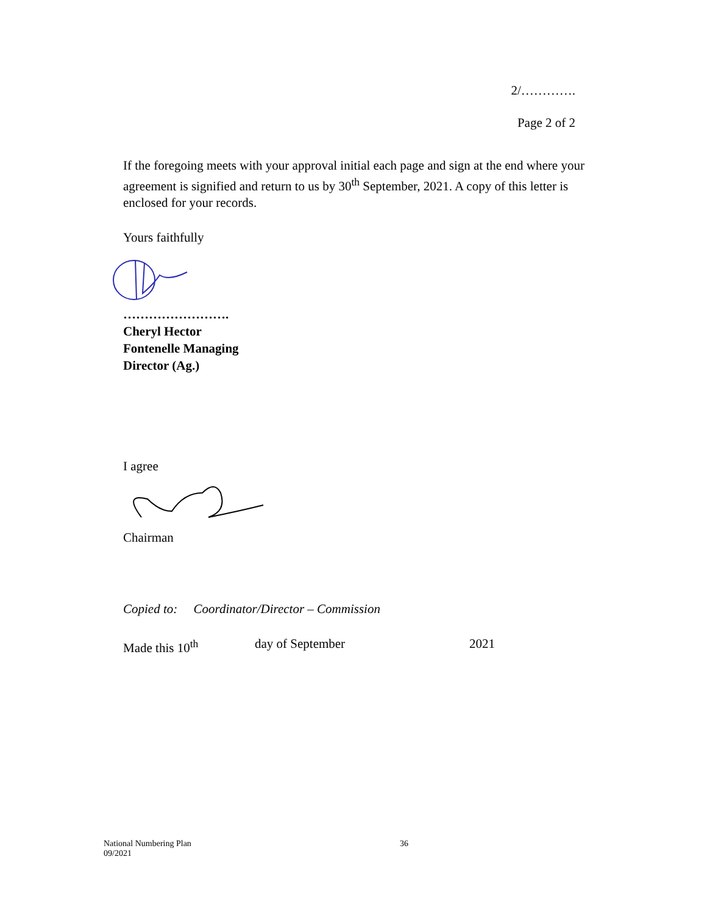2/………….
Page 2 of 2
If the foregoing meets with your approval initial each page and sign at the end where your agreement is signified and return to us by 30<sup>th</sup> September, 2021. A copy of this letter is enclosed for your records.
Yours faithfully
…………………….
Cheryl Hector
Fontenelle Managing
Director (Ag.)
I agree
Chairman
Copied to: Coordinator/Director – Commission
Made this 10<sup>th</sup> day of September 2021
National Numbering Plan
09/2021 36